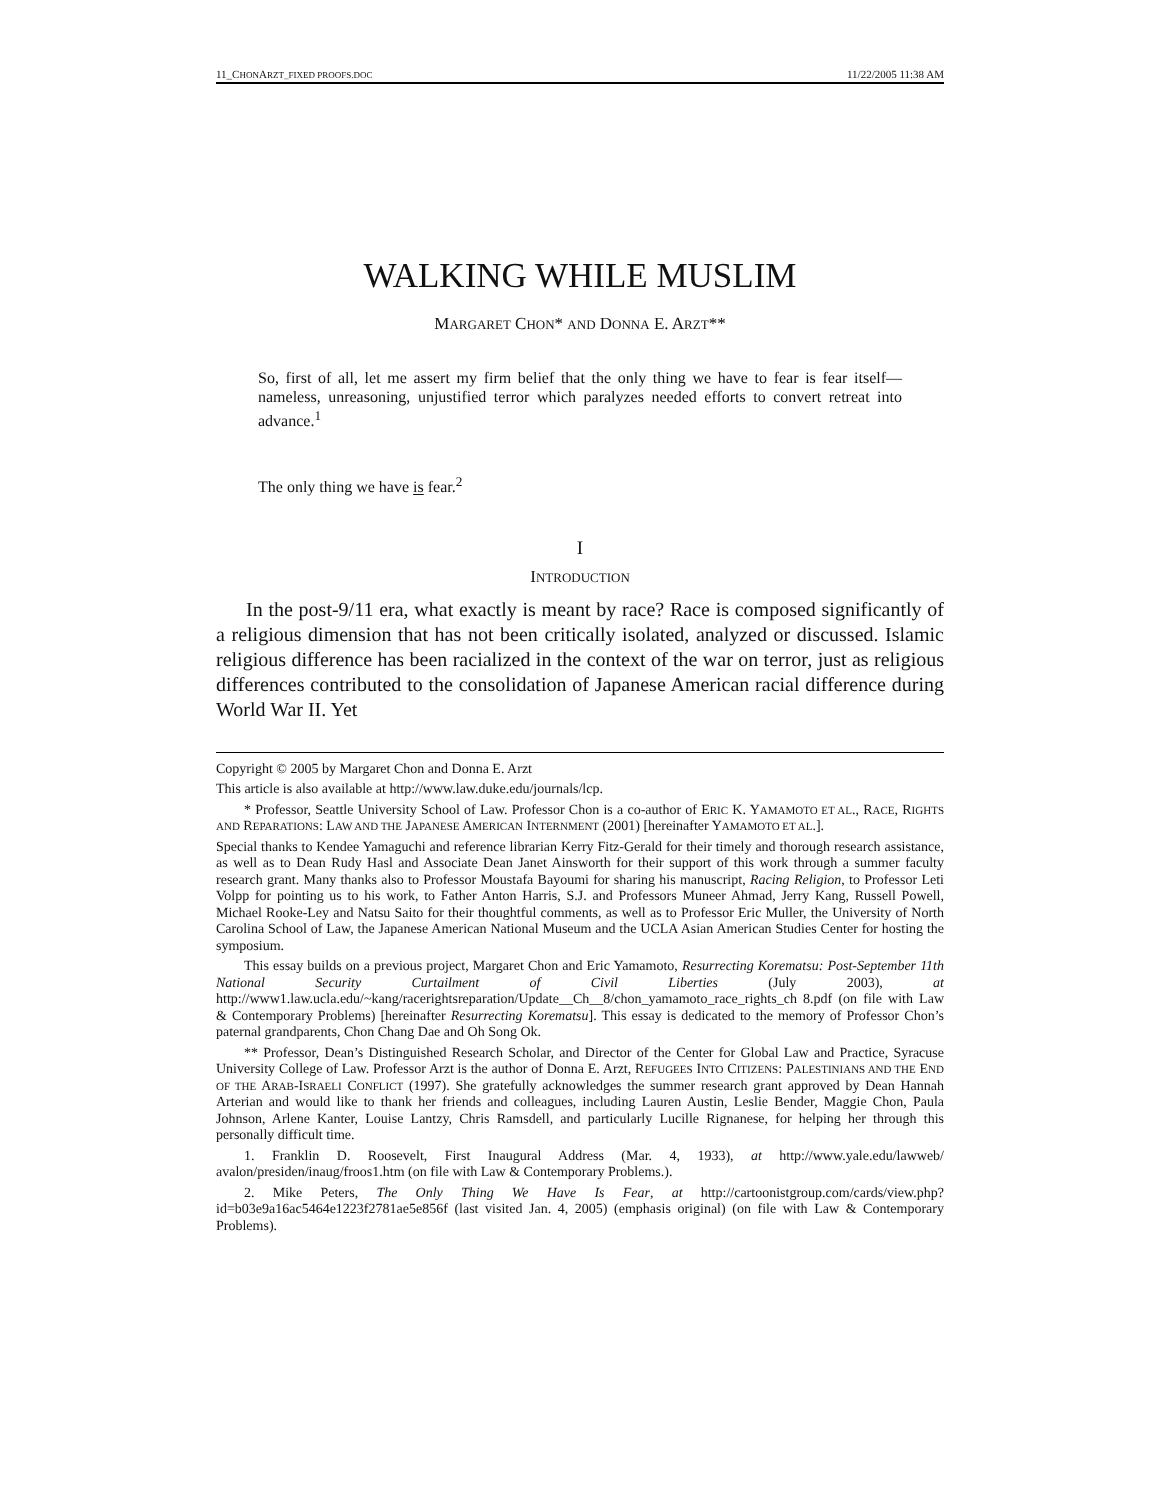11_CHONARZT_FIXED PROOFS.DOC 11/22/2005 11:38 AM
WALKING WHILE MUSLIM
MARGARET CHON* AND DONNA E. ARZT**
So, first of all, let me assert my firm belief that the only thing we have to fear is fear itself—nameless, unreasoning, unjustified terror which paralyzes needed efforts to convert retreat into advance.<sup>1</sup>
The only thing we have is fear.<sup>2</sup>
I
INTRODUCTION
In the post-9/11 era, what exactly is meant by race? Race is composed significantly of a religious dimension that has not been critically isolated, analyzed or discussed. Islamic religious difference has been racialized in the context of the war on terror, just as religious differences contributed to the consolidation of Japanese American racial difference during World War II. Yet
Copyright © 2005 by Margaret Chon and Donna E. Arzt
This article is also available at http://www.law.duke.edu/journals/lcp.
* Professor, Seattle University School of Law. Professor Chon is a co-author of ERIC K. YAMAMOTO ET AL., RACE, RIGHTS AND REPARATIONS: LAW AND THE JAPANESE AMERICAN INTERNMENT (2001) [hereinafter YAMAMOTO ET AL.].
Special thanks to Kendee Yamaguchi and reference librarian Kerry Fitz-Gerald for their timely and thorough research assistance, as well as to Dean Rudy Hasl and Associate Dean Janet Ainsworth for their support of this work through a summer faculty research grant. Many thanks also to Professor Moustafa Bayoumi for sharing his manuscript, Racing Religion, to Professor Leti Volpp for pointing us to his work, to Father Anton Harris, S.J. and Professors Muneer Ahmad, Jerry Kang, Russell Powell, Michael Rooke-Ley and Natsu Saito for their thoughtful comments, as well as to Professor Eric Muller, the University of North Carolina School of Law, the Japanese American National Museum and the UCLA Asian American Studies Center for hosting the symposium.
This essay builds on a previous project, Margaret Chon and Eric Yamamoto, Resurrecting Korematsu: Post-September 11th National Security Curtailment of Civil Liberties (July 2003), at http://www1.law.ucla.edu/~kang/racerightsreparation/Update__Ch__8/chon_yamamoto_race_rights_ch 8.pdf (on file with Law & Contemporary Problems) [hereinafter Resurrecting Korematsu]. This essay is dedicated to the memory of Professor Chon’s paternal grandparents, Chon Chang Dae and Oh Song Ok.
** Professor, Dean’s Distinguished Research Scholar, and Director of the Center for Global Law and Practice, Syracuse University College of Law. Professor Arzt is the author of Donna E. Arzt, REFUGEES INTO CITIZENS: PALESTINIANS AND THE END OF THE ARAB-ISRAELI CONFLICT (1997). She gratefully acknowledges the summer research grant approved by Dean Hannah Arterian and would like to thank her friends and colleagues, including Lauren Austin, Leslie Bender, Maggie Chon, Paula Johnson, Arlene Kanter, Louise Lantzy, Chris Ramsdell, and particularly Lucille Rignanese, for helping her through this personally difficult time.
1. Franklin D. Roosevelt, First Inaugural Address (Mar. 4, 1933), at http://www.yale.edu/lawweb/ avalon/presiden/inaug/froos1.htm (on file with Law & Contemporary Problems.).
2. Mike Peters, The Only Thing We Have Is Fear, at http://cartoonistgroup.com/cards/view.php? id=b03e9a16ac5464e1223f2781ae5e856f (last visited Jan. 4, 2005) (emphasis original) (on file with Law & Contemporary Problems).